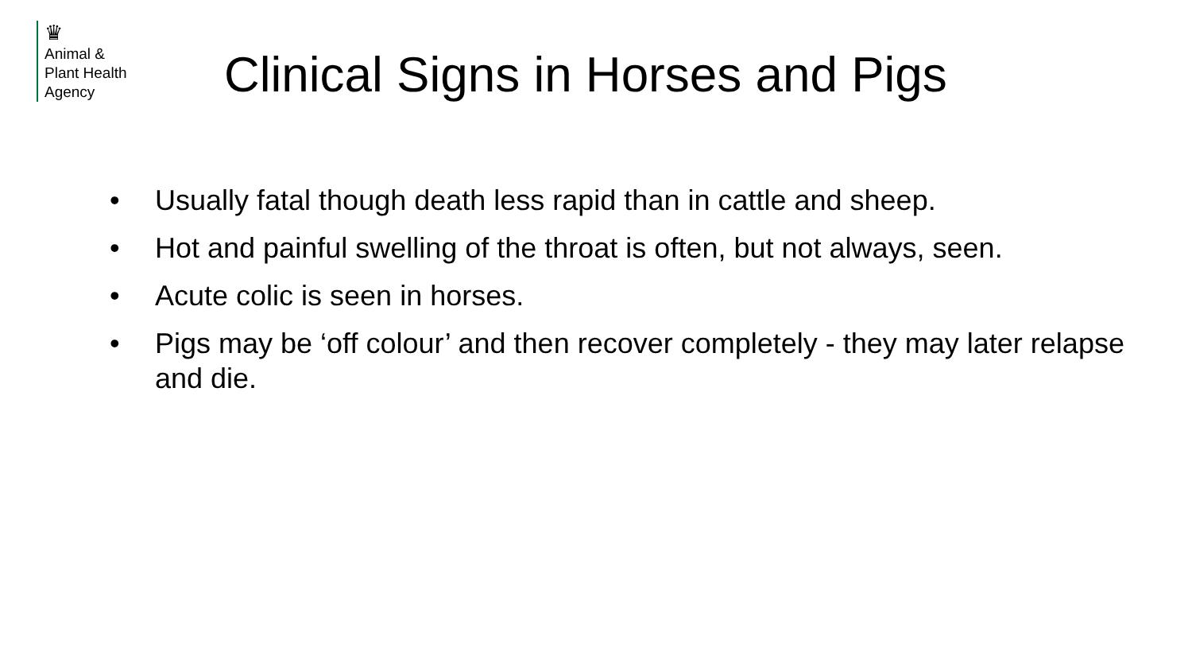♛
Animal &
Plant Health
Agency
Clinical Signs in Horses and Pigs
• Usually fatal though death less rapid than in cattle and sheep.
• Hot and painful swelling of the throat is often, but not always, seen.
• Acute colic is seen in horses.
• Pigs may be ‘off colour’ and then recover completely - they may later relapse and die.